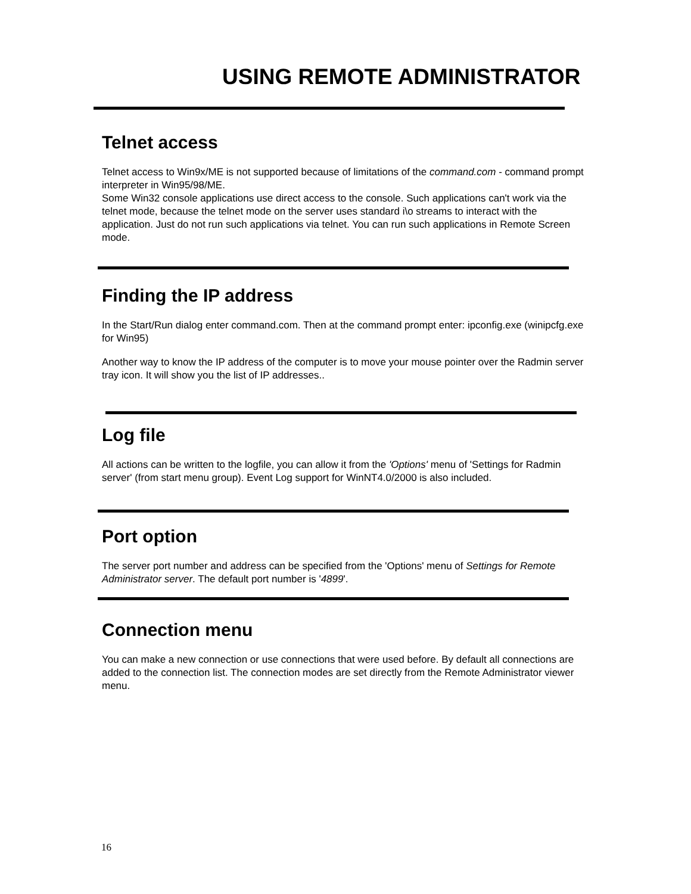USING REMOTE ADMINISTRATOR
Telnet access
Telnet access to Win9x/ME is not supported because of limitations of the command.com - command prompt interpreter in Win95/98/ME.
Some Win32 console applications use direct access to the console. Such applications can't work via the telnet mode, because the telnet mode on the server uses standard i\o streams to interact with the application. Just do not run such applications via telnet. You can run such applications in Remote Screen mode.
Finding the IP address
In the Start/Run dialog enter command.com. Then at the command prompt enter: ipconfig.exe (winipcfg.exe for Win95)
Another way to know the IP address of the computer is to move your mouse pointer over the Radmin server tray icon. It will show you the list of IP addresses..
Log file
All actions can be written to the logfile, you can allow it from the 'Options' menu of 'Settings for Radmin server' (from start menu group). Event Log support for WinNT4.0/2000 is also included.
Port option
The server port number and address can be specified from the 'Options' menu of Settings for Remote Administrator server. The default port number is '4899'.
Connection menu
You can make a new connection or use connections that were used before. By default all connections are added to the connection list. The connection modes are set directly from the Remote Administrator viewer menu.
16